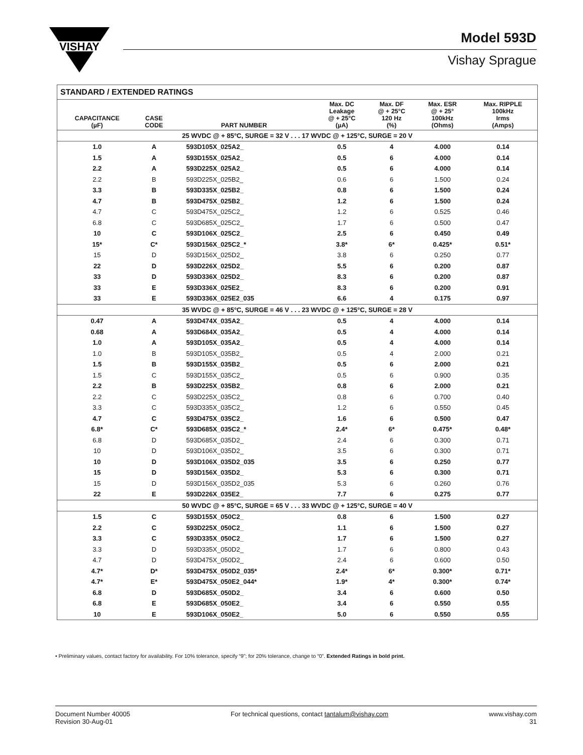VISHAY
Model 593D
Vishay Sprague
| STANDARD / EXTENDED RATINGS | | | | | | |
| CAPACITANCE (µF) | CASE CODE | PART NUMBER | Max. DC Leakage @ + 25°C (µA) | Max. DF @ + 25°C 120 Hz (%) | Max. ESR @ + 25° 100kHz (Ohms) | Max. RIPPLE 100kHz Irms (Amps) |
| 25 WVDC @ + 85°C, SURGE = 32 V . . . 17 WVDC @ + 125°C, SURGE = 20 V | | | | | | |
| 1.0 | A | 593D105X_025A2_ | 0.5 | 4 | 4.000 | 0.14 |
| 1.5 | A | 593D155X_025A2_ | 0.5 | 6 | 4.000 | 0.14 |
| 2.2 | A | 593D225X_025A2_ | 0.5 | 6 | 4.000 | 0.14 |
| 2.2 | B | 593D225X_025B2_ | 0.6 | 6 | 1.500 | 0.24 |
| 3.3 | B | 593D335X_025B2_ | 0.8 | 6 | 1.500 | 0.24 |
| 4.7 | B | 593D475X_025B2_ | 1.2 | 6 | 1.500 | 0.24 |
| 4.7 | C | 593D475X_025C2_ | 1.2 | 6 | 0.525 | 0.46 |
| 6.8 | C | 593D685X_025C2_ | 1.7 | 6 | 0.500 | 0.47 |
| 10 | C | 593D106X_025C2_ | 2.5 | 6 | 0.450 | 0.49 |
| 15* | C* | 593D156X_025C2_* | 3.8* | 6* | 0.425* | 0.51* |
| 15 | D | 593D156X_025D2_ | 3.8 | 6 | 0.250 | 0.77 |
| 22 | D | 593D226X_025D2_ | 5.5 | 6 | 0.200 | 0.87 |
| 33 | D | 593D336X_025D2_ | 8.3 | 6 | 0.200 | 0.87 |
| 33 | E | 593D336X_025E2_ | 8.3 | 6 | 0.200 | 0.91 |
| 33 | E | 593D336X_025E2_035 | 6.6 | 4 | 0.175 | 0.97 |
| 35 WVDC @ + 85°C, SURGE = 46 V . . . 23 WVDC @ + 125°C, SURGE = 28 V | | | | | | |
| 0.47 | A | 593D474X_035A2_ | 0.5 | 4 | 4.000 | 0.14 |
| 0.68 | A | 593D684X_035A2_ | 0.5 | 4 | 4.000 | 0.14 |
| 1.0 | A | 593D105X_035A2_ | 0.5 | 4 | 4.000 | 0.14 |
| 1.0 | B | 593D105X_035B2_ | 0.5 | 4 | 2.000 | 0.21 |
| 1.5 | B | 593D155X_035B2_ | 0.5 | 6 | 2.000 | 0.21 |
| 1.5 | C | 593D155X_035C2_ | 0.5 | 6 | 0.900 | 0.35 |
| 2.2 | B | 593D225X_035B2_ | 0.8 | 6 | 2.000 | 0.21 |
| 2.2 | C | 593D225X_035C2_ | 0.8 | 6 | 0.700 | 0.40 |
| 3.3 | C | 593D335X_035C2_ | 1.2 | 6 | 0.550 | 0.45 |
| 4.7 | C | 593D475X_035C2_ | 1.6 | 6 | 0.500 | 0.47 |
| 6.8* | C* | 593D685X_035C2_* | 2.4* | 6* | 0.475* | 0.48* |
| 6.8 | D | 593D685X_035D2_ | 2.4 | 6 | 0.300 | 0.71 |
| 10 | D | 593D106X_035D2_ | 3.5 | 6 | 0.300 | 0.71 |
| 10 | D | 593D106X_035D2_035 | 3.5 | 6 | 0.250 | 0.77 |
| 15 | D | 593D156X_035D2_ | 5.3 | 6 | 0.300 | 0.71 |
| 15 | D | 593D156X_035D2_035 | 5.3 | 6 | 0.260 | 0.76 |
| 22 | E | 593D226X_035E2_ | 7.7 | 6 | 0.275 | 0.77 |
| 50 WVDC @ + 85°C, SURGE = 65 V . . . 33 WVDC @ + 125°C, SURGE = 40 V | | | | | | |
| 1.5 | C | 593D155X_050C2_ | 0.8 | 6 | 1.500 | 0.27 |
| 2.2 | C | 593D225X_050C2_ | 1.1 | 6 | 1.500 | 0.27 |
| 3.3 | C | 593D335X_050C2_ | 1.7 | 6 | 1.500 | 0.27 |
| 3.3 | D | 593D335X_050D2_ | 1.7 | 6 | 0.800 | 0.43 |
| 4.7 | D | 593D475X_050D2_ | 2.4 | 6 | 0.600 | 0.50 |
| 4.7* | D* | 593D475X_050D2_035* | 2.4* | 6* | 0.300* | 0.71* |
| 4.7* | E* | 593D475X_050E2_044* | 1.9* | 4* | 0.300* | 0.74* |
| 6.8 | D | 593D685X_050D2_ | 3.4 | 6 | 0.600 | 0.50 |
| 6.8 | E | 593D685X_050E2_ | 3.4 | 6 | 0.550 | 0.55 |
| 10 | E | 593D106X_050E2_ | 5.0 | 6 | 0.550 | 0.55 |
• Preliminary values, contact factory for availability. For 10% tolerance, specify “9”; for 20% tolerance, change to “0”. Extended Ratings in bold print.
Document Number 40005
Revision 30-Aug-01
For technical questions, contact tantalum@vishay.com
www.vishay.com
31